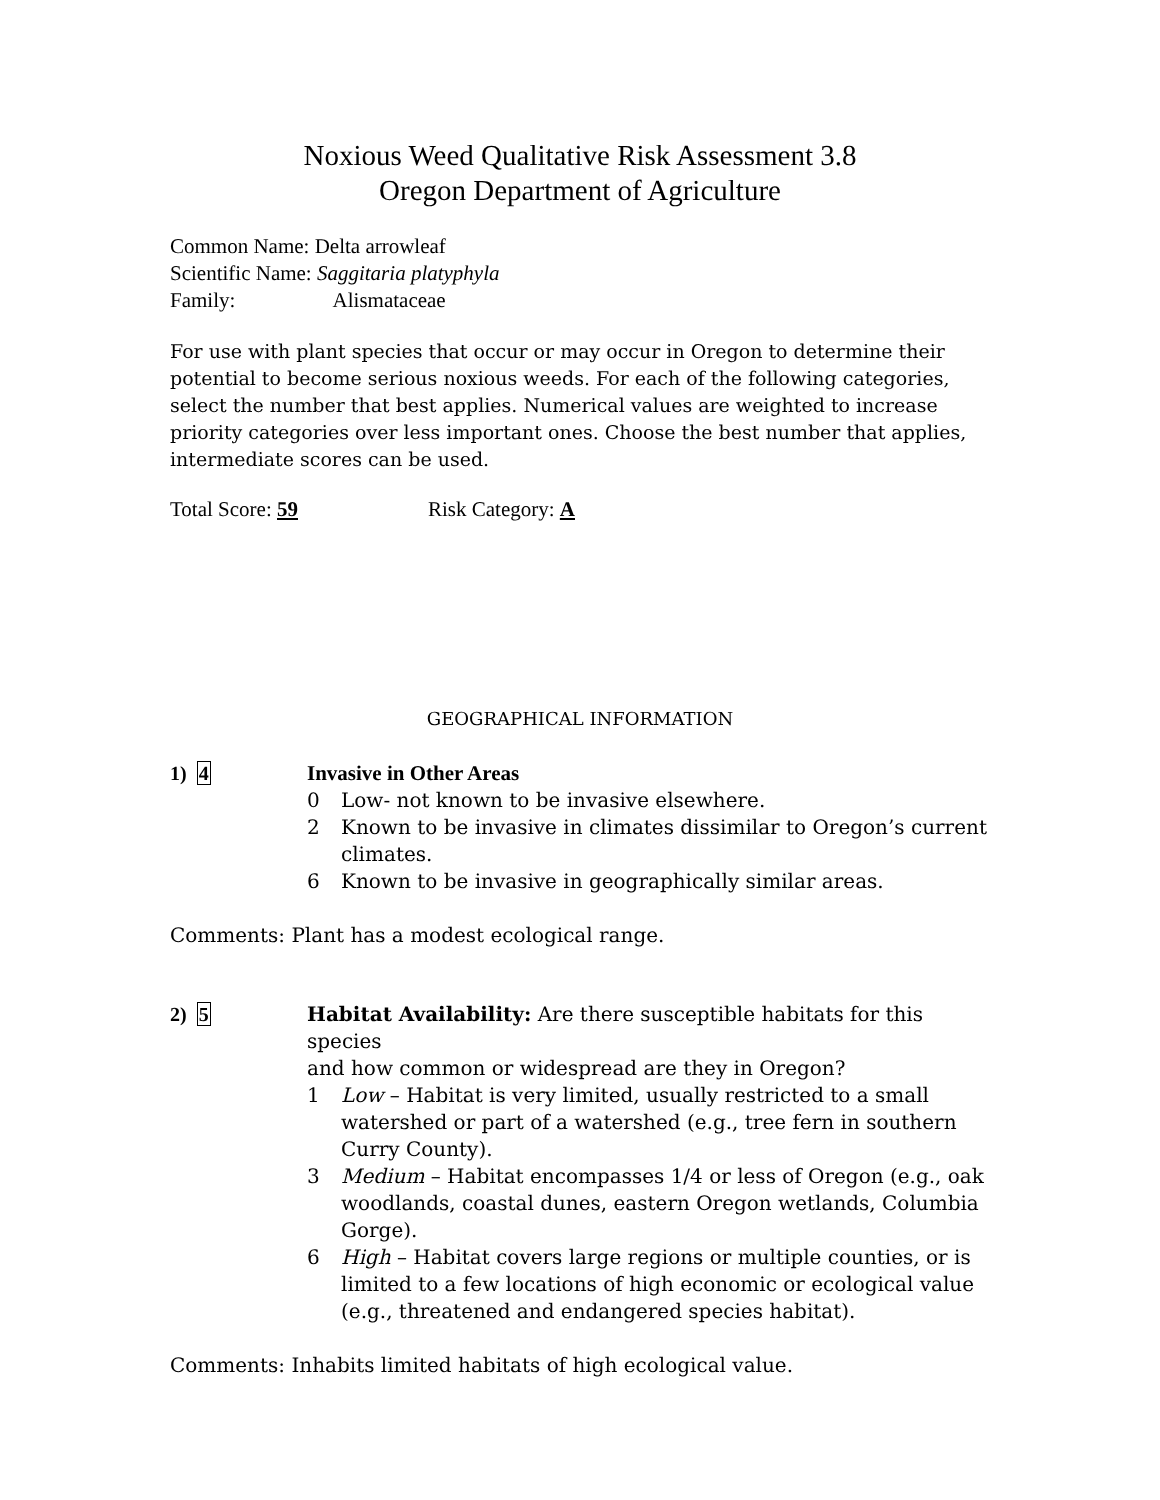Noxious Weed Qualitative Risk Assessment 3.8
Oregon Department of Agriculture
Common Name: Delta arrowleaf
Scientific Name: Saggitaria platyphyla
Family: Alismataceae
For use with plant species that occur or may occur in Oregon to determine their potential to become serious noxious weeds. For each of the following categories, select the number that best applies. Numerical values are weighted to increase priority categories over less important ones. Choose the best number that applies, intermediate scores can be used.
Total Score: 59 Risk Category: A
GEOGRAPHICAL INFORMATION
1) 4 Invasive in Other Areas
0 Low- not known to be invasive elsewhere.
2 Known to be invasive in climates dissimilar to Oregon’s current climates.
6 Known to be invasive in geographically similar areas.
Comments: Plant has a modest ecological range.
2) 5 Habitat Availability: Are there susceptible habitats for this species
and how common or widespread are they in Oregon?
1 Low – Habitat is very limited, usually restricted to a small watershed or part of a watershed (e.g., tree fern in southern Curry County).
3 Medium – Habitat encompasses 1/4 or less of Oregon (e.g., oak woodlands, coastal dunes, eastern Oregon wetlands, Columbia Gorge).
6 High – Habitat covers large regions or multiple counties, or is limited to a few locations of high economic or ecological value (e.g., threatened and endangered species habitat).
Comments: Inhabits limited habitats of high ecological value.